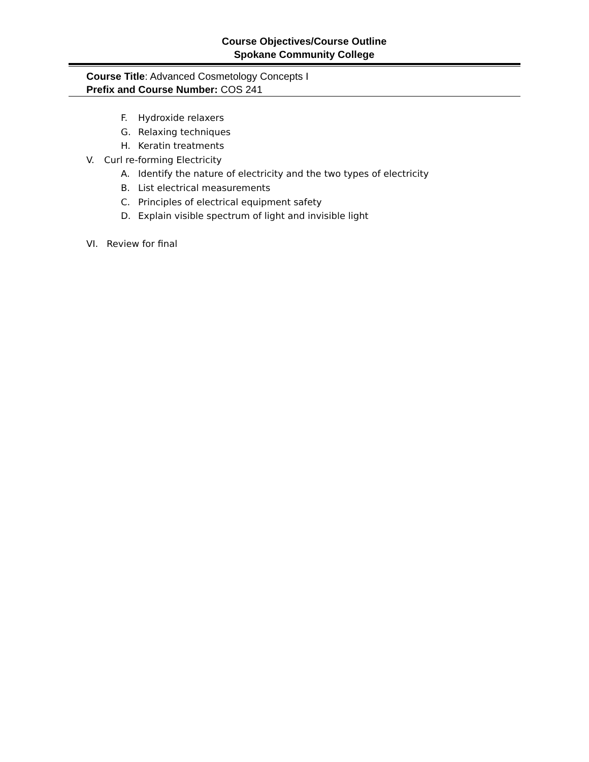Course Objectives/Course Outline
Spokane Community College
Course Title: Advanced Cosmetology Concepts I
Prefix and Course Number: COS 241
F. Hydroxide relaxers
G. Relaxing techniques
H. Keratin treatments
V. Curl re-forming Electricity
A. Identify the nature of electricity and the two types of electricity
B. List electrical measurements
C. Principles of electrical equipment safety
D. Explain visible spectrum of light and invisible light
VI. Review for final